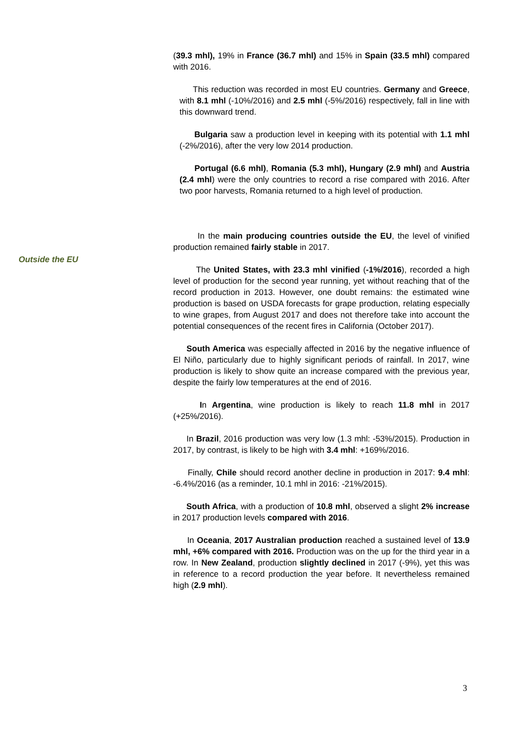(39.3 mhl), 19% in France (36.7 mhl) and 15% in Spain (33.5 mhl) compared with 2016.
This reduction was recorded in most EU countries. Germany and Greece, with 8.1 mhl (-10%/2016) and 2.5 mhl (-5%/2016) respectively, fall in line with this downward trend.
Bulgaria saw a production level in keeping with its potential with 1.1 mhl (-2%/2016), after the very low 2014 production.
Portugal (6.6 mhl), Romania (5.3 mhl), Hungary (2.9 mhl) and Austria (2.4 mhl) were the only countries to record a rise compared with 2016. After two poor harvests, Romania returned to a high level of production.
In the main producing countries outside the EU, the level of vinified production remained fairly stable in 2017.
The United States, with 23.3 mhl vinified (-1%/2016), recorded a high level of production for the second year running, yet without reaching that of the record production in 2013. However, one doubt remains: the estimated wine production is based on USDA forecasts for grape production, relating especially to wine grapes, from August 2017 and does not therefore take into account the potential consequences of the recent fires in California (October 2017).
South America was especially affected in 2016 by the negative influence of El Niño, particularly due to highly significant periods of rainfall. In 2017, wine production is likely to show quite an increase compared with the previous year, despite the fairly low temperatures at the end of 2016.
In Argentina, wine production is likely to reach 11.8 mhl in 2017 (+25%/2016).
In Brazil, 2016 production was very low (1.3 mhl: -53%/2015). Production in 2017, by contrast, is likely to be high with 3.4 mhl: +169%/2016.
Finally, Chile should record another decline in production in 2017: 9.4 mhl: -6.4%/2016 (as a reminder, 10.1 mhl in 2016: -21%/2015).
South Africa, with a production of 10.8 mhl, observed a slight 2% increase in 2017 production levels compared with 2016.
In Oceania, 2017 Australian production reached a sustained level of 13.9 mhl, +6% compared with 2016. Production was on the up for the third year in a row. In New Zealand, production slightly declined in 2017 (-9%), yet this was in reference to a record production the year before. It nevertheless remained high (2.9 mhl).
Outside the EU
3